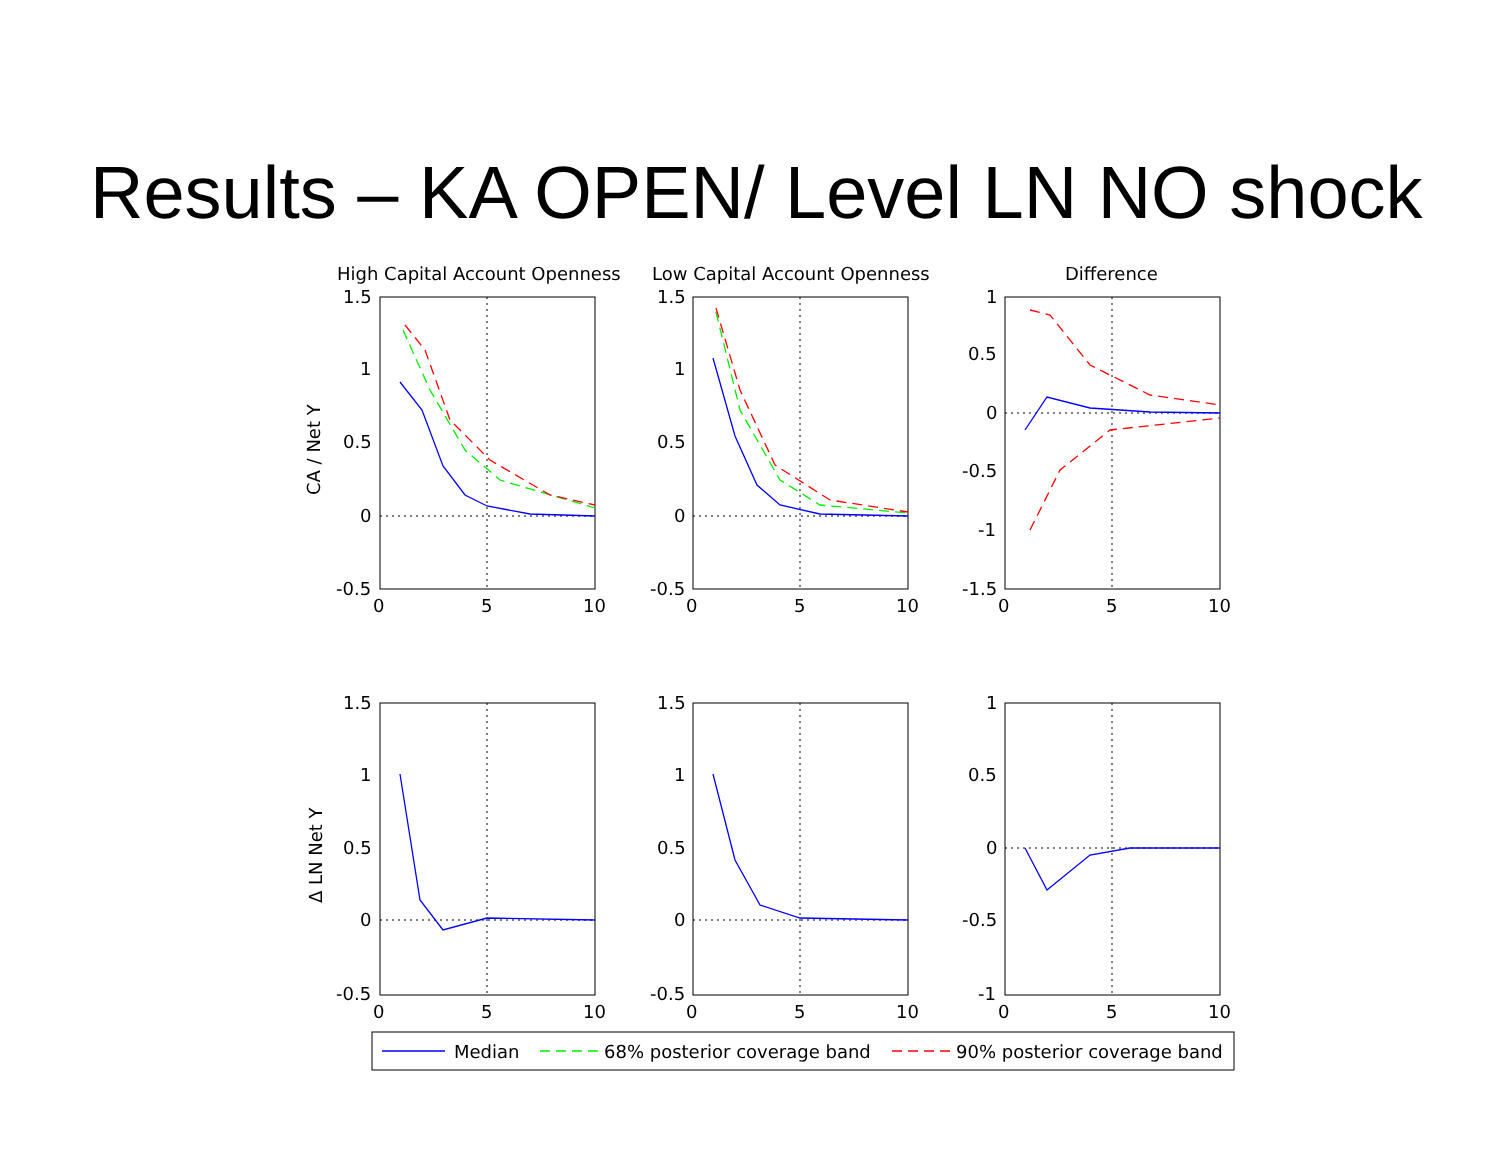Results – KA OPEN/ Level LN NO shock
High Capital Account Openness
Low Capital Account Openness
Difference
CA / Net Y
Δ LN Net Y
1.5
1
0.5
0
-0.5
1.5
1
0.5
0
-0.5
1
0.5
0
-0.5
-1
-1.5
1.5
1
0.5
0
-0.5
1.5
1
0.5
0
-0.5
1
0.5
0
-0.5
-1
0
5
10
0
5
10
0
5
10
0
5
10
0
5
10
0
5
10
Median
68% posterior coverage band
90% posterior coverage band